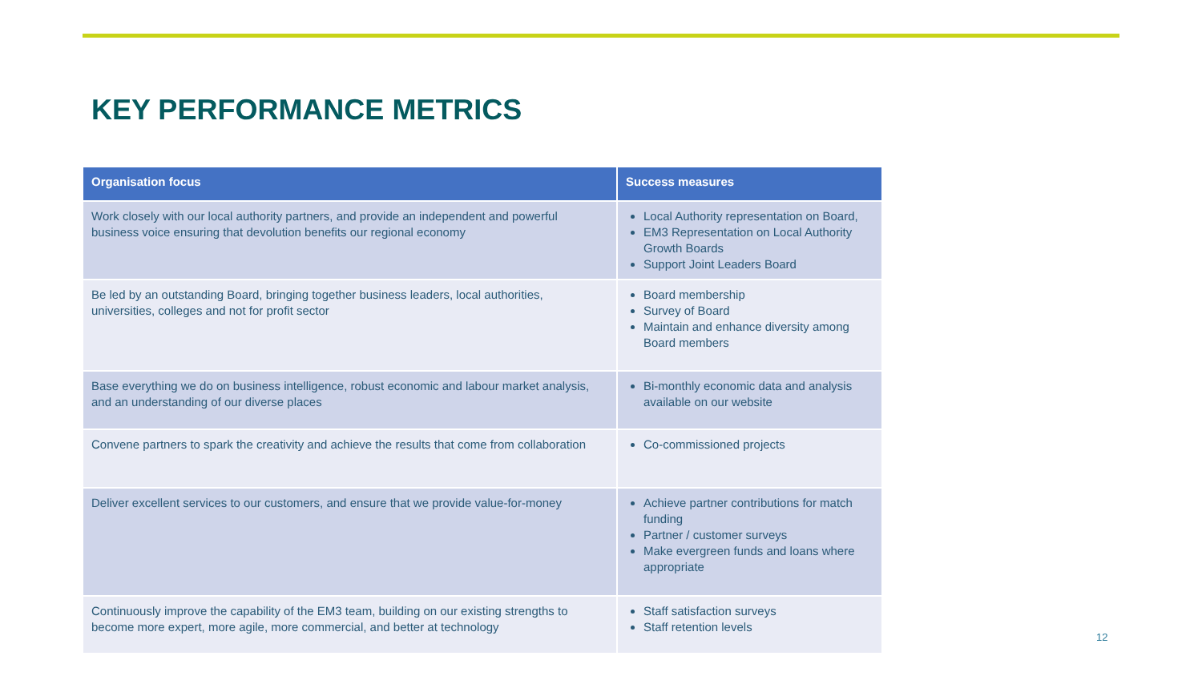KEY PERFORMANCE METRICS
| Organisation focus | Success measures |
| --- | --- |
| Work closely with our local authority partners, and provide an independent and powerful business voice ensuring that devolution benefits our regional economy | Local Authority representation on Board, EM3 Representation on Local Authority Growth Boards Support Joint Leaders Board |
| Be led by an outstanding Board, bringing together business leaders, local authorities, universities, colleges and not for profit sector | Board membership Survey of Board Maintain and enhance diversity among Board members |
| Base everything we do on business intelligence, robust economic and labour market analysis, and an understanding of our diverse places | Bi-monthly economic data and analysis available on our website |
| Convene partners to spark the creativity and achieve the results that come from collaboration | Co-commissioned projects |
| Deliver excellent services to our customers, and ensure that we provide value-for-money | Achieve partner contributions for match funding Partner / customer surveys Make evergreen funds and loans where appropriate |
| Continuously improve the capability of the EM3 team, building on our existing strengths to become more expert, more agile, more commercial, and better at technology | Staff satisfaction surveys Staff retention levels |
12